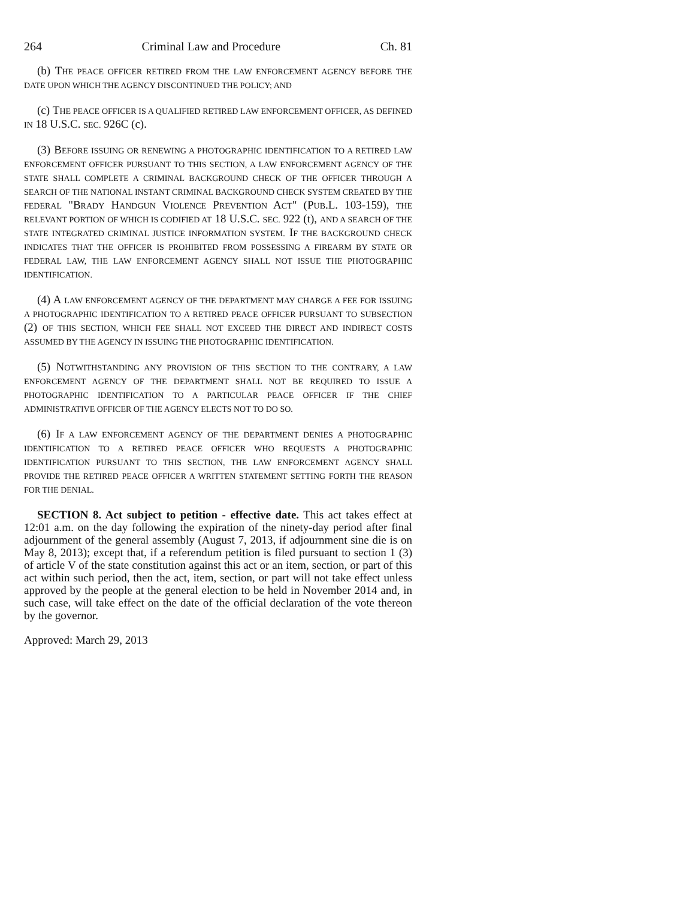264 Criminal Law and Procedure Ch. 81
(b) THE PEACE OFFICER RETIRED FROM THE LAW ENFORCEMENT AGENCY BEFORE THE DATE UPON WHICH THE AGENCY DISCONTINUED THE POLICY; AND
(c) THE PEACE OFFICER IS A QUALIFIED RETIRED LAW ENFORCEMENT OFFICER, AS DEFINED IN 18 U.S.C. SEC. 926C (c).
(3) BEFORE ISSUING OR RENEWING A PHOTOGRAPHIC IDENTIFICATION TO A RETIRED LAW ENFORCEMENT OFFICER PURSUANT TO THIS SECTION, A LAW ENFORCEMENT AGENCY OF THE STATE SHALL COMPLETE A CRIMINAL BACKGROUND CHECK OF THE OFFICER THROUGH A SEARCH OF THE NATIONAL INSTANT CRIMINAL BACKGROUND CHECK SYSTEM CREATED BY THE FEDERAL "BRADY HANDGUN VIOLENCE PREVENTION ACT" (PUB.L. 103-159), THE RELEVANT PORTION OF WHICH IS CODIFIED AT 18 U.S.C. SEC. 922 (t), AND A SEARCH OF THE STATE INTEGRATED CRIMINAL JUSTICE INFORMATION SYSTEM. IF THE BACKGROUND CHECK INDICATES THAT THE OFFICER IS PROHIBITED FROM POSSESSING A FIREARM BY STATE OR FEDERAL LAW, THE LAW ENFORCEMENT AGENCY SHALL NOT ISSUE THE PHOTOGRAPHIC IDENTIFICATION.
(4) A LAW ENFORCEMENT AGENCY OF THE DEPARTMENT MAY CHARGE A FEE FOR ISSUING A PHOTOGRAPHIC IDENTIFICATION TO A RETIRED PEACE OFFICER PURSUANT TO SUBSECTION (2) OF THIS SECTION, WHICH FEE SHALL NOT EXCEED THE DIRECT AND INDIRECT COSTS ASSUMED BY THE AGENCY IN ISSUING THE PHOTOGRAPHIC IDENTIFICATION.
(5) NOTWITHSTANDING ANY PROVISION OF THIS SECTION TO THE CONTRARY, A LAW ENFORCEMENT AGENCY OF THE DEPARTMENT SHALL NOT BE REQUIRED TO ISSUE A PHOTOGRAPHIC IDENTIFICATION TO A PARTICULAR PEACE OFFICER IF THE CHIEF ADMINISTRATIVE OFFICER OF THE AGENCY ELECTS NOT TO DO SO.
(6) IF A LAW ENFORCEMENT AGENCY OF THE DEPARTMENT DENIES A PHOTOGRAPHIC IDENTIFICATION TO A RETIRED PEACE OFFICER WHO REQUESTS A PHOTOGRAPHIC IDENTIFICATION PURSUANT TO THIS SECTION, THE LAW ENFORCEMENT AGENCY SHALL PROVIDE THE RETIRED PEACE OFFICER A WRITTEN STATEMENT SETTING FORTH THE REASON FOR THE DENIAL.
SECTION 8. Act subject to petition - effective date. This act takes effect at 12:01 a.m. on the day following the expiration of the ninety-day period after final adjournment of the general assembly (August 7, 2013, if adjournment sine die is on May 8, 2013); except that, if a referendum petition is filed pursuant to section 1 (3) of article V of the state constitution against this act or an item, section, or part of this act within such period, then the act, item, section, or part will not take effect unless approved by the people at the general election to be held in November 2014 and, in such case, will take effect on the date of the official declaration of the vote thereon by the governor.
Approved: March 29, 2013